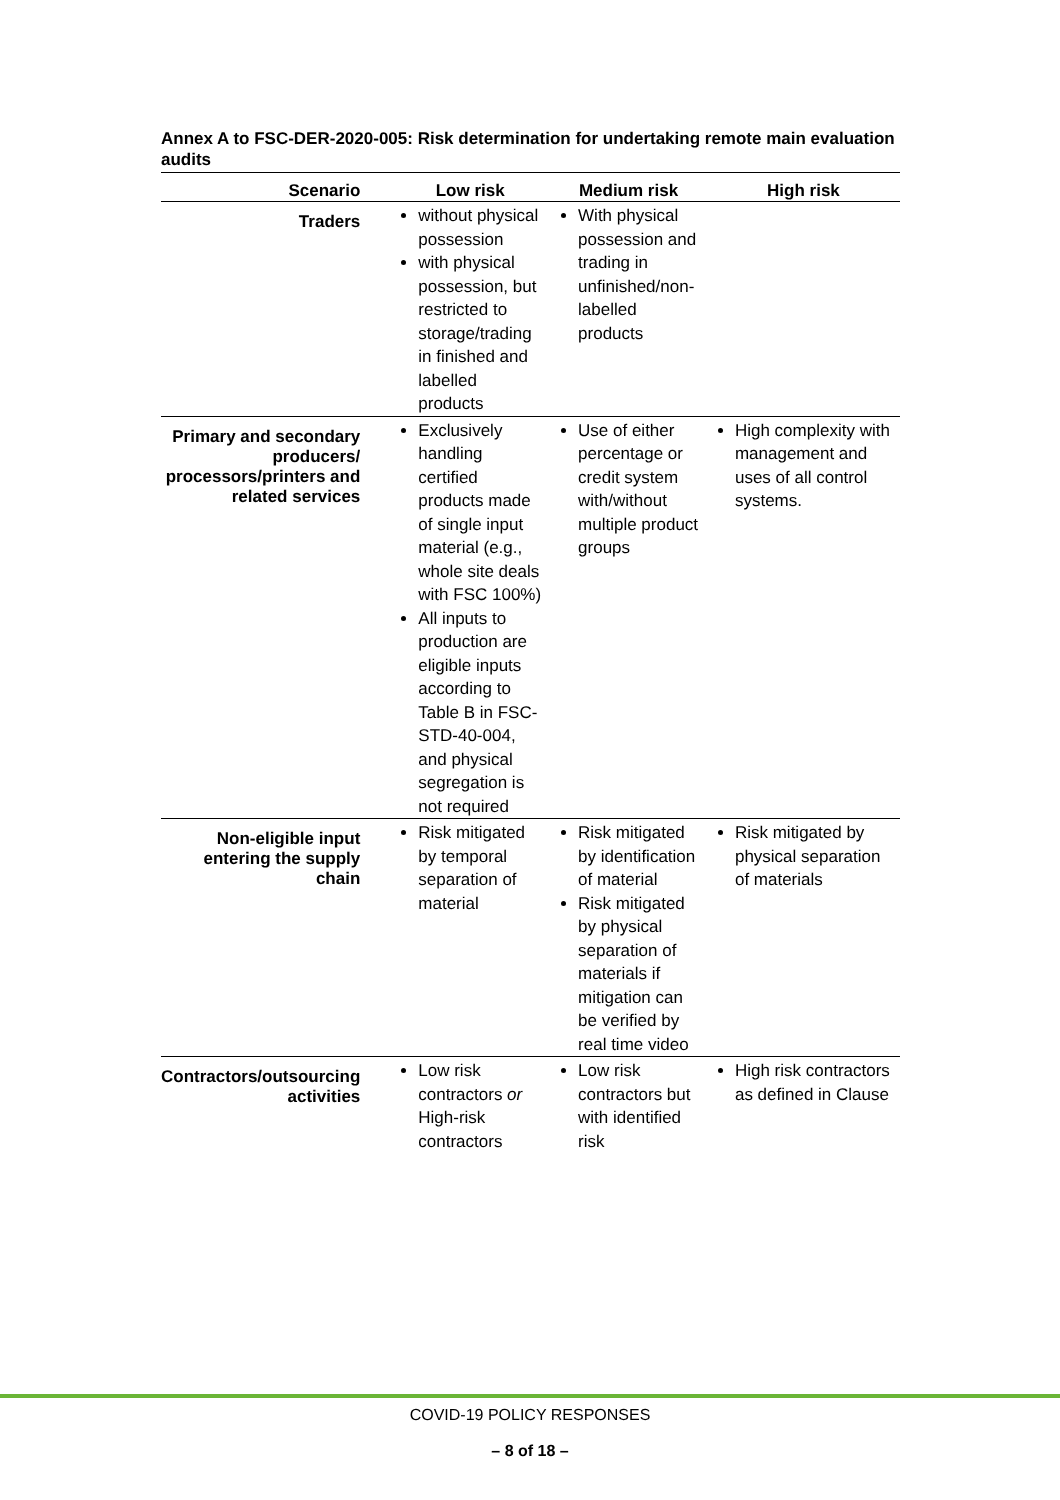Annex A to FSC-DER-2020-005: Risk determination for undertaking remote main evaluation audits
| Scenario | Low risk | Medium risk | High risk |
| --- | --- | --- | --- |
| Traders | without physical possession with physical possession, but restricted to storage/trading in finished and labelled products | With physical possession and trading in unfinished/non-labelled products | |
| Primary and secondary producers/ processors/printers and related services | Exclusively handling certified products made of single input material (e.g., whole site deals with FSC 100%) All inputs to production are eligible inputs according to Table B in FSC-STD-40-004, and physical segregation is not required | Use of either percentage or credit system with/without multiple product groups | High complexity with management and uses of all control systems. |
| Non-eligible input entering the supply chain | Risk mitigated by temporal separation of material | Risk mitigated by identification of material Risk mitigated by physical separation of materials if mitigation can be verified by real time video | Risk mitigated by physical separation of materials |
| Contractors/outsourcing activities | Low risk contractors or High-risk contractors | Low risk contractors but with identified risk | High risk contractors as defined in Clause |
COVID-19 POLICY RESPONSES
– 8 of 18 –